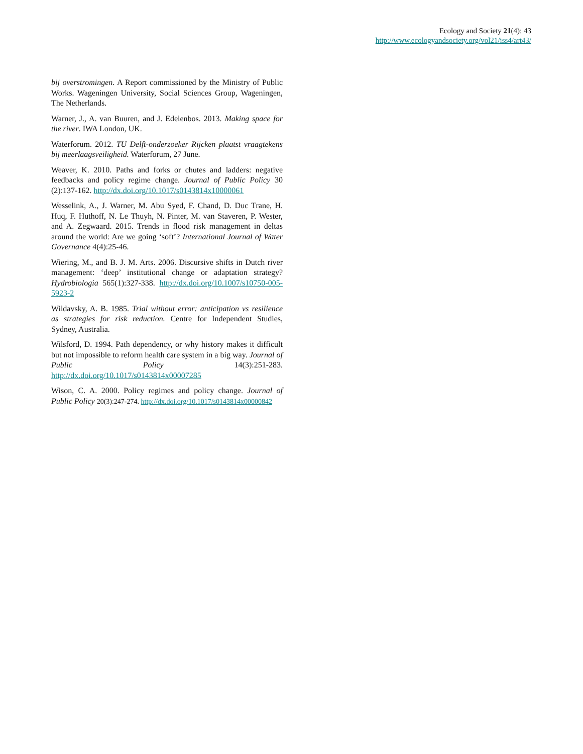Ecology and Society 21(4): 43
http://www.ecologyandsociety.org/vol21/iss4/art43/
bij overstromingen. A Report commissioned by the Ministry of Public Works. Wageningen University, Social Sciences Group, Wageningen, The Netherlands.
Warner, J., A. van Buuren, and J. Edelenbos. 2013. Making space for the river. IWA London, UK.
Waterforum. 2012. TU Delft-onderzoeker Rijcken plaatst vraagtekens bij meerlaagsveiligheid. Waterforum, 27 June.
Weaver, K. 2010. Paths and forks or chutes and ladders: negative feedbacks and policy regime change. Journal of Public Policy 30 (2):137-162. http://dx.doi.org/10.1017/s0143814x10000061
Wesselink, A., J. Warner, M. Abu Syed, F. Chand, D. Duc Trane, H. Huq, F. Huthoff, N. Le Thuyh, N. Pinter, M. van Staveren, P. Wester, and A. Zegwaard. 2015. Trends in flood risk management in deltas around the world: Are we going ‘soft’? International Journal of Water Governance 4(4):25-46.
Wiering, M., and B. J. M. Arts. 2006. Discursive shifts in Dutch river management: ‘deep’ institutional change or adaptation strategy? Hydrobiologia 565(1):327-338. http://dx.doi.org/10.1007/s10750-005-5923-2
Wildavsky, A. B. 1985. Trial without error: anticipation vs resilience as strategies for risk reduction. Centre for Independent Studies, Sydney, Australia.
Wilsford, D. 1994. Path dependency, or why history makes it difficult but not impossible to reform health care system in a big way. Journal of Public Policy 14(3):251-283. http://dx.doi.org/10.1017/s0143814x00007285
Wison, C. A. 2000. Policy regimes and policy change. Journal of Public Policy 20(3):247-274. http://dx.doi.org/10.1017/s0143814x00000842